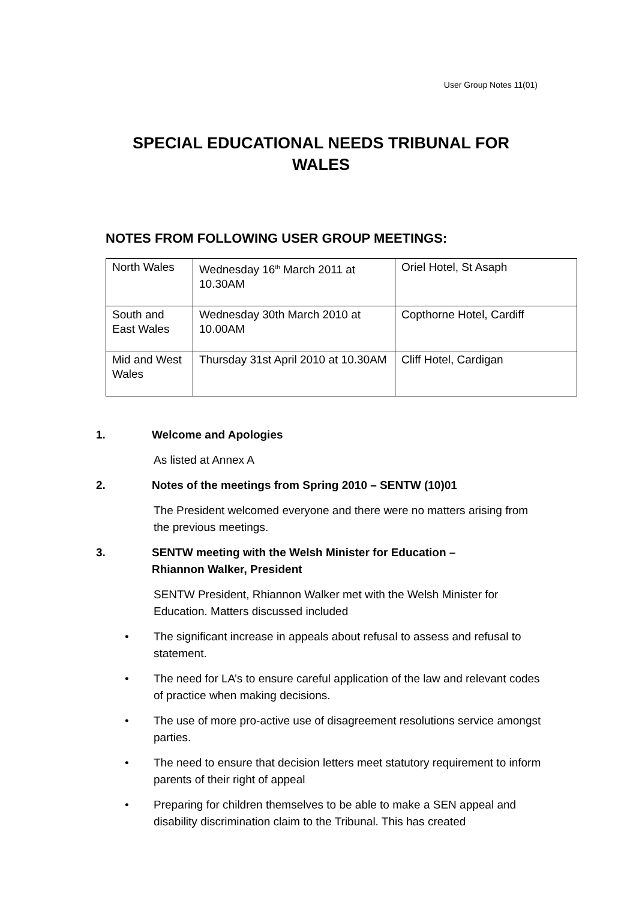User Group Notes 11(01)
SPECIAL EDUCATIONAL NEEDS TRIBUNAL FOR
WALES
NOTES FROM FOLLOWING USER GROUP MEETINGS:
| North Wales | Wednesday 16<sup>th</sup> March 2011 at 10.30AM | Oriel Hotel, St Asaph |
| South and East Wales | Wednesday 30th March 2010 at 10.00AM | Copthorne Hotel, Cardiff |
| Mid and West Wales | Thursday 31st April 2010 at 10.30AM | Cliff Hotel, Cardigan |
1. Welcome and Apologies
As listed at Annex A
2. Notes of the meetings from Spring 2010 – SENTW (10)01
The President welcomed everyone and there were no matters arising from the previous meetings.
3. SENTW meeting with the Welsh Minister for Education –
Rhiannon Walker, President
SENTW President, Rhiannon Walker met with the Welsh Minister for Education. Matters discussed included
• The significant increase in appeals about refusal to assess and refusal to statement.
• The need for LA’s to ensure careful application of the law and relevant codes of practice when making decisions.
• The use of more pro-active use of disagreement resolutions service amongst parties.
• The need to ensure that decision letters meet statutory requirement to inform parents of their right of appeal
• Preparing for children themselves to be able to make a SEN appeal and disability discrimination claim to the Tribunal. This has created